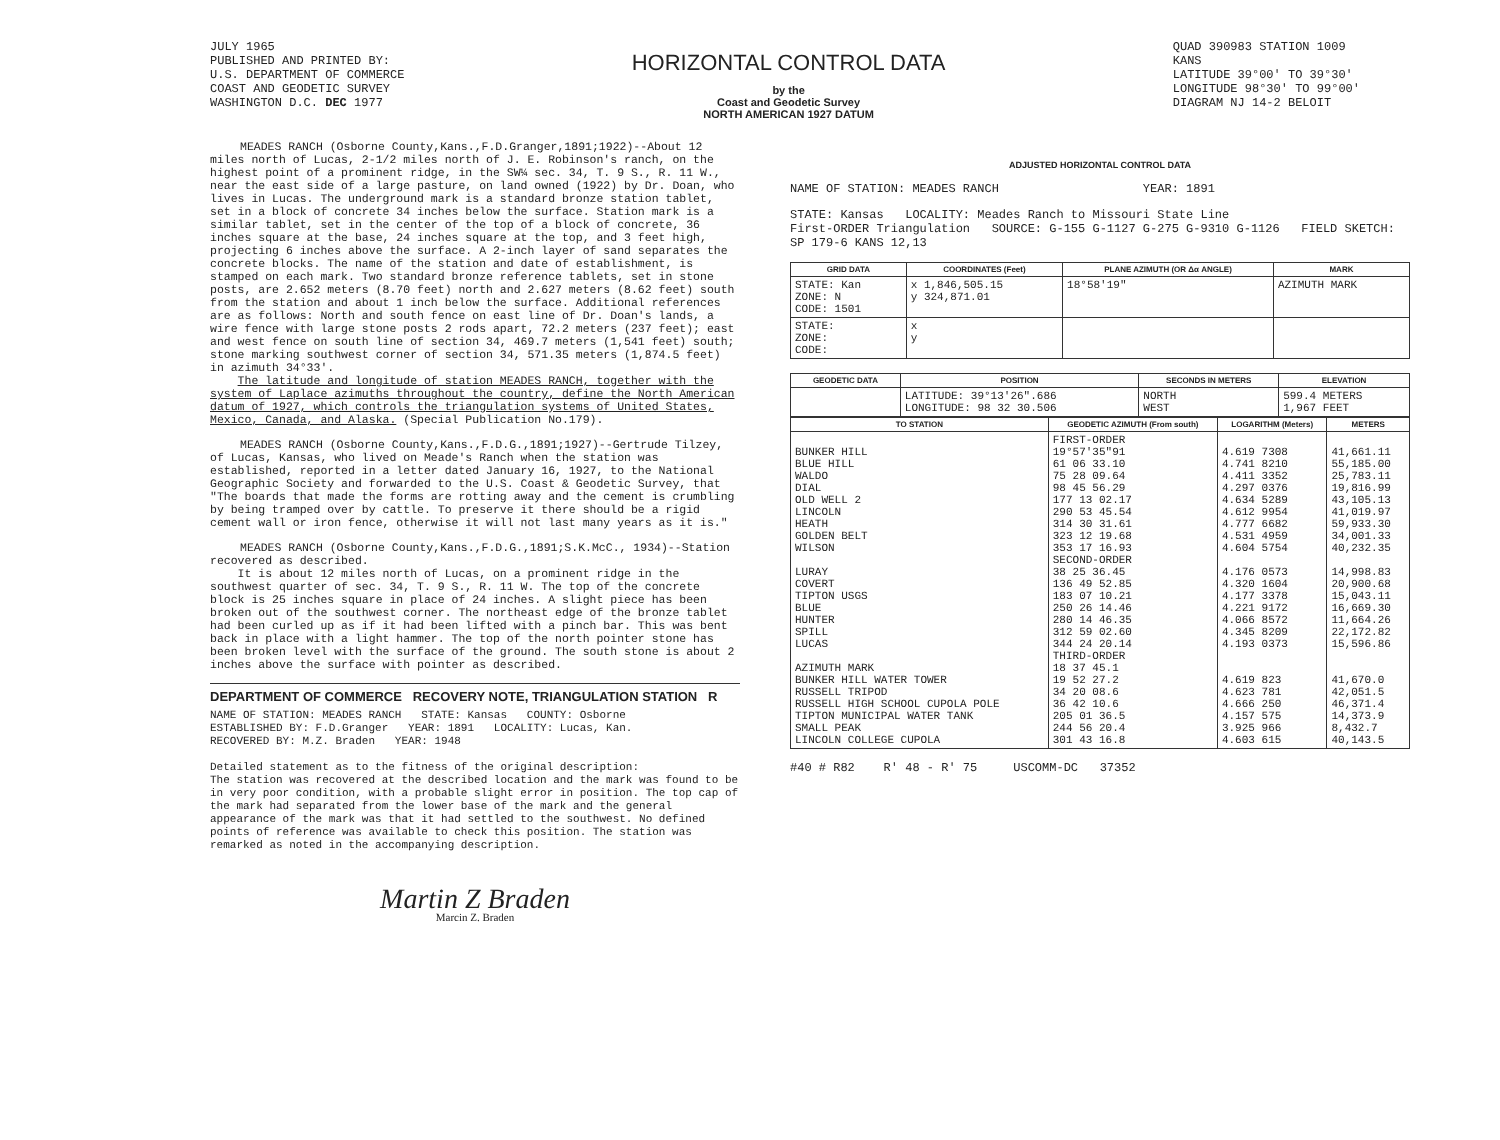JULY 1965
PUBLISHED AND PRINTED BY:
U.S. DEPARTMENT OF COMMERCE
COAST AND GEODETIC SURVEY
WASHINGTON D.C. DEC 1977
HORIZONTAL CONTROL DATA
by the
Coast and Geodetic Survey
NORTH AMERICAN 1927 DATUM
QUAD 390983 STATION 1009
KANS
LATITUDE 39°00' TO 39°30'
LONGITUDE 98°30' TO 99°00'
DIAGRAM NJ 14-2 BELOIT
MEADES RANCH (Osborne County,Kans.,F.D.Granger,1891;1922)--About 12 miles north of Lucas, 2-1/2 miles north of J. E. Robinson's ranch, on the highest point of a prominent ridge, in the SW¼ sec. 34, T. 9 S., R. 11 W., near the east side of a large pasture, on land owned (1922) by Dr. Doan, who lives in Lucas. The underground mark is a standard bronze station tablet, set in a block of concrete 34 inches below the surface. Station mark is a similar tablet, set in the center of the top of a block of concrete, 36 inches square at the base, 24 inches square at the top, and 3 feet high, projecting 6 inches above the surface. A 2-inch layer of sand separates the concrete blocks. The name of the station and date of establishment, is stamped on each mark. Two standard bronze reference tablets, set in stone posts, are 2.652 meters (8.70 feet) north and 2.627 meters (8.62 feet) south from the station and about 1 inch below the surface. Additional references are as follows: North and south fence on east line of Dr. Doan's lands, a wire fence with large stone posts 2 rods apart, 72.2 meters (237 feet); east and west fence on south line of section 34, 469.7 meters (1,541 feet) south; stone marking southwest corner of section 34, 571.35 meters (1,874.5 feet) in azimuth 34°33'.
The latitude and longitude of station MEADES RANCH, together with the system of Laplace azimuths throughout the country, define the North American datum of 1927, which controls the triangulation systems of United States, Mexico, Canada, and Alaska. (Special Publication No.179).
MEADES RANCH (Osborne County,Kans.,F.D.G.,1891;1927)--Gertrude Tilzey, of Lucas, Kansas, who lived on Meade's Ranch when the station was established, reported in a letter dated January 16, 1927, to the National Geographic Society and forwarded to the U.S. Coast & Geodetic Survey, that "The boards that made the forms are rotting away and the cement is crumbling by being tramped over by cattle. To preserve it there should be a rigid cement wall or iron fence, otherwise it will not last many years as it is."
MEADES RANCH (Osborne County,Kans.,F.D.G.,1891;S.K.McC., 1934)--Station recovered as described.
It is about 12 miles north of Lucas, on a prominent ridge in the southwest quarter of sec. 34, T. 9 S., R. 11 W. The top of the concrete block is 25 inches square in place of 24 inches. A slight piece has been broken out of the southwest corner. The northeast edge of the bronze tablet had been curled up as if it had been lifted with a pinch bar. This was bent back in place with a light hammer. The top of the north pointer stone has been broken level with the surface of the ground. The south stone is about 2 inches above the surface with pointer as described.
DEPARTMENT OF COMMERCE RECOVERY NOTE, TRIANGULATION STATION R
NAME OF STATION: MEADES RANCH STATE: Kansas COUNTY: Osborne
ESTABLISHED BY: F.D.Granger YEAR: 1891 LOCALITY: Lucas, Kan.
RECOVERED BY: M.Z. Braden YEAR: 1948
Detailed statement as to the fitness of the original description:
The station was recovered at the described location and the mark was found to be in very poor condition, with a probable slight error in position. The top cap of the mark had separated from the lower base of the mark and the general appearance of the mark was that it had settled to the southwest. No defined points of reference was available to check this position. The station was remarked as noted in the accompanying description.
Martin Z Braden
Marcin Z. Braden
ADJUSTED HORIZONTAL CONTROL DATA
NAME OF STATION: MEADES RANCH YEAR: 1891
STATE: Kansas LOCALITY: Meades Ranch to Missouri State Line
First-ORDER Triangulation SOURCE: G-155 G-1127 G-275 G-9310 G-1126 FIELD SKETCH: SP 179-6 KANS 12,13
| GRID DATA | COORDINATES (Feet) | PLANE AZIMUTH (OR Δα ANGLE) | MARK |
| --- | --- | --- | --- |
| STATE: Kan ZONE: N CODE: 1501 | x 1,846,505.15 y 324,871.01 | 18°58'19" | AZIMUTH MARK |
| STATE: ZONE: CODE: | x y | | |
| GEODETIC DATA | POSITION | SECONDS IN METERS | ELEVATION |
| --- | --- | --- | --- |
| | LATITUDE: 39°13'26".686 LONGITUDE: 98 32 30.506 | NORTH WEST | 599.4 METERS 1,967 FEET |
| TO STATION | GEODETIC AZIMUTH (From south) | LOGARITHM (Meters) | METERS |
| --- | --- | --- | --- |
| BUNKER HILL BLUE HILL WALDO DIAL OLD WELL 2 LINCOLN HEATH GOLDEN BELT WILSON LURAY COVERT TIPTON USGS BLUE HUNTER SPILL LUCAS AZIMUTH MARK BUNKER HILL WATER TOWER RUSSELL TRIPOD RUSSELL HIGH SCHOOL CUPOLA POLE TIPTON MUNICIPAL WATER TANK SMALL PEAK LINCOLN COLLEGE CUPOLA | FIRST-ORDER 19°57'35"91 61 06 33.10 75 28 09.64 98 45 56.29 177 13 02.17 290 53 45.54 314 30 31.61 323 12 19.68 353 17 16.93 SECOND-ORDER 38 25 36.45 136 49 52.85 183 07 10.21 250 26 14.46 280 14 46.35 312 59 02.60 344 24 20.14 THIRD-ORDER 18 37 45.1 19 52 27.2 34 20 08.6 36 42 10.6 205 01 36.5 244 56 20.4 301 43 16.8 | 4.619 7308 4.741 8210 4.411 3352 4.297 0376 4.634 5289 4.612 9954 4.777 6682 4.531 4959 4.604 5754 4.176 0573 4.320 1604 4.177 3378 4.221 9172 4.066 8572 4.345 8209 4.193 0373 4.619 823 4.623 781 4.666 250 4.157 575 3.925 966 4.603 615 | 41,661.11 55,185.00 25,783.11 19,816.99 43,105.13 41,019.97 59,933.30 34,001.33 40,232.35 14,998.83 20,900.68 15,043.11 16,669.30 11,664.26 22,172.82 15,596.86 41,670.0 42,051.5 46,371.4 14,373.9 8,432.7 40,143.5 |
#40 # R82 R' 48 - R' 75 USCOMM-DC 37352